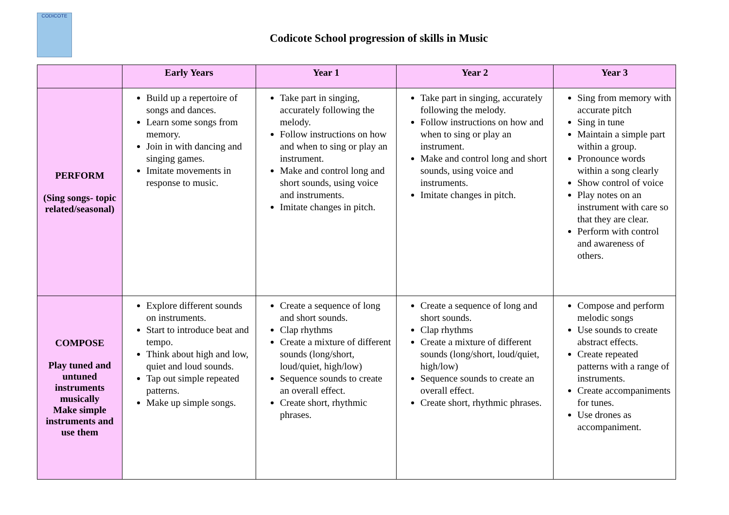CODICOTE
Codicote School progression of skills in Music
| | Early Years | Year 1 | Year 2 | Year 3 |
| --- | --- | --- | --- | --- |
| PERFORM (Sing songs- topic related/seasonal) | Build up a repertoire of songs and dances. Learn some songs from memory. Join in with dancing and singing games. Imitate movements in response to music. | Take part in singing, accurately following the melody. Follow instructions on how and when to sing or play an instrument. Make and control long and short sounds, using voice and instruments. Imitate changes in pitch. | Take part in singing, accurately following the melody. Follow instructions on how and when to sing or play an instrument. Make and control long and short sounds, using voice and instruments. Imitate changes in pitch. | Sing from memory with accurate pitch Sing in tune Maintain a simple part within a group. Pronounce words within a song clearly Show control of voice Play notes on an instrument with care so that they are clear. Perform with control and awareness of others. |
| COMPOSE Play tuned and untuned instruments musically Make simple instruments and use them | Explore different sounds on instruments. Start to introduce beat and tempo. Think about high and low, quiet and loud sounds. Tap out simple repeated patterns. Make up simple songs. | Create a sequence of long and short sounds. Clap rhythms Create a mixture of different sounds (long/short, loud/quiet, high/low) Sequence sounds to create an overall effect. Create short, rhythmic phrases. | Create a sequence of long and short sounds. Clap rhythms Create a mixture of different sounds (long/short, loud/quiet, high/low) Sequence sounds to create an overall effect. Create short, rhythmic phrases. | Compose and perform melodic songs Use sounds to create abstract effects. Create repeated patterns with a range of instruments. Create accompaniments for tunes. Use drones as accompaniment. |